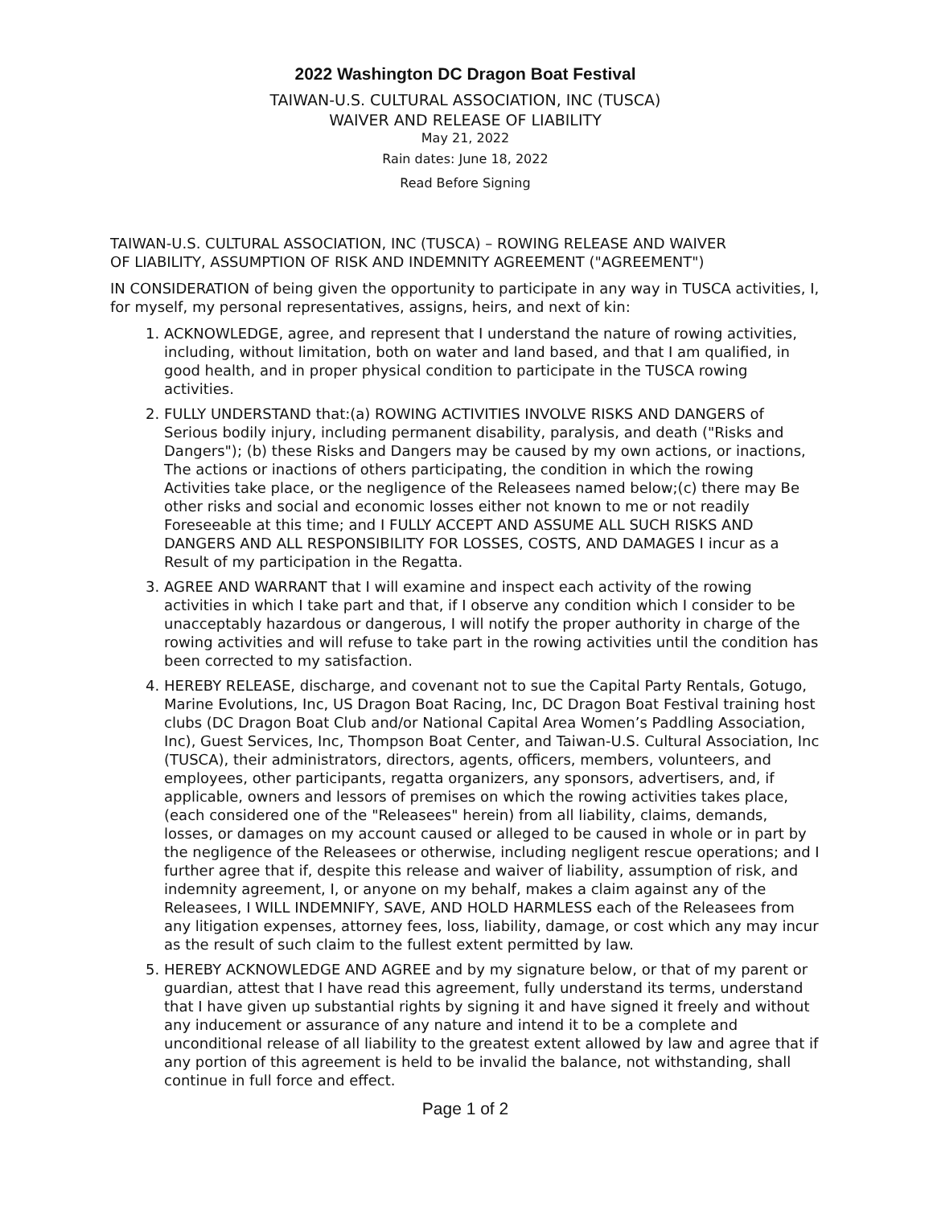2022 Washington DC Dragon Boat Festival
TAIWAN-U.S. CULTURAL ASSOCIATION, INC (TUSCA)
WAIVER AND RELEASE OF LIABILITY
May 21, 2022
Rain dates: June 18, 2022
Read Before Signing
TAIWAN-U.S. CULTURAL ASSOCIATION, INC (TUSCA) – ROWING RELEASE AND WAIVER
OF LIABILITY, ASSUMPTION OF RISK AND INDEMNITY AGREEMENT ("AGREEMENT")
IN CONSIDERATION of being given the opportunity to participate in any way in TUSCA activities, I, for myself, my personal representatives, assigns, heirs, and next of kin:
1. ACKNOWLEDGE, agree, and represent that I understand the nature of rowing activities, including, without limitation, both on water and land based, and that I am qualified, in good health, and in proper physical condition to participate in the TUSCA rowing activities.
2. FULLY UNDERSTAND that:(a) ROWING ACTIVITIES INVOLVE RISKS AND DANGERS of Serious bodily injury, including permanent disability, paralysis, and death ("Risks and Dangers"); (b) these Risks and Dangers may be caused by my own actions, or inactions, The actions or inactions of others participating, the condition in which the rowing Activities take place, or the negligence of the Releasees named below;(c) there may Be other risks and social and economic losses either not known to me or not readily Foreseeable at this time; and I FULLY ACCEPT AND ASSUME ALL SUCH RISKS AND DANGERS AND ALL RESPONSIBILITY FOR LOSSES, COSTS, AND DAMAGES I incur as a Result of my participation in the Regatta.
3. AGREE AND WARRANT that I will examine and inspect each activity of the rowing activities in which I take part and that, if I observe any condition which I consider to be unacceptably hazardous or dangerous, I will notify the proper authority in charge of the rowing activities and will refuse to take part in the rowing activities until the condition has been corrected to my satisfaction.
4. HEREBY RELEASE, discharge, and covenant not to sue the Capital Party Rentals, Gotugo, Marine Evolutions, Inc, US Dragon Boat Racing, Inc, DC Dragon Boat Festival training host clubs (DC Dragon Boat Club and/or National Capital Area Women’s Paddling Association, Inc), Guest Services, Inc, Thompson Boat Center, and Taiwan-U.S. Cultural Association, Inc (TUSCA), their administrators, directors, agents, officers, members, volunteers, and employees, other participants, regatta organizers, any sponsors, advertisers, and, if applicable, owners and lessors of premises on which the rowing activities takes place,(each considered one of the "Releasees" herein) from all liability, claims, demands, losses, or damages on my account caused or alleged to be caused in whole or in part by the negligence of the Releasees or otherwise, including negligent rescue operations; and I further agree that if, despite this release and waiver of liability, assumption of risk, and indemnity agreement, I, or anyone on my behalf, makes a claim against any of the Releasees, I WILL INDEMNIFY, SAVE, AND HOLD HARMLESS each of the Releasees from any litigation expenses, attorney fees, loss, liability, damage, or cost which any may incur as the result of such claim to the fullest extent permitted by law.
5. HEREBY ACKNOWLEDGE AND AGREE and by my signature below, or that of my parent or guardian, attest that I have read this agreement, fully understand its terms, understand that I have given up substantial rights by signing it and have signed it freely and without any inducement or assurance of any nature and intend it to be a complete and unconditional release of all liability to the greatest extent allowed by law and agree that if any portion of this agreement is held to be invalid the balance, not withstanding, shall continue in full force and effect.
Page 1 of 2